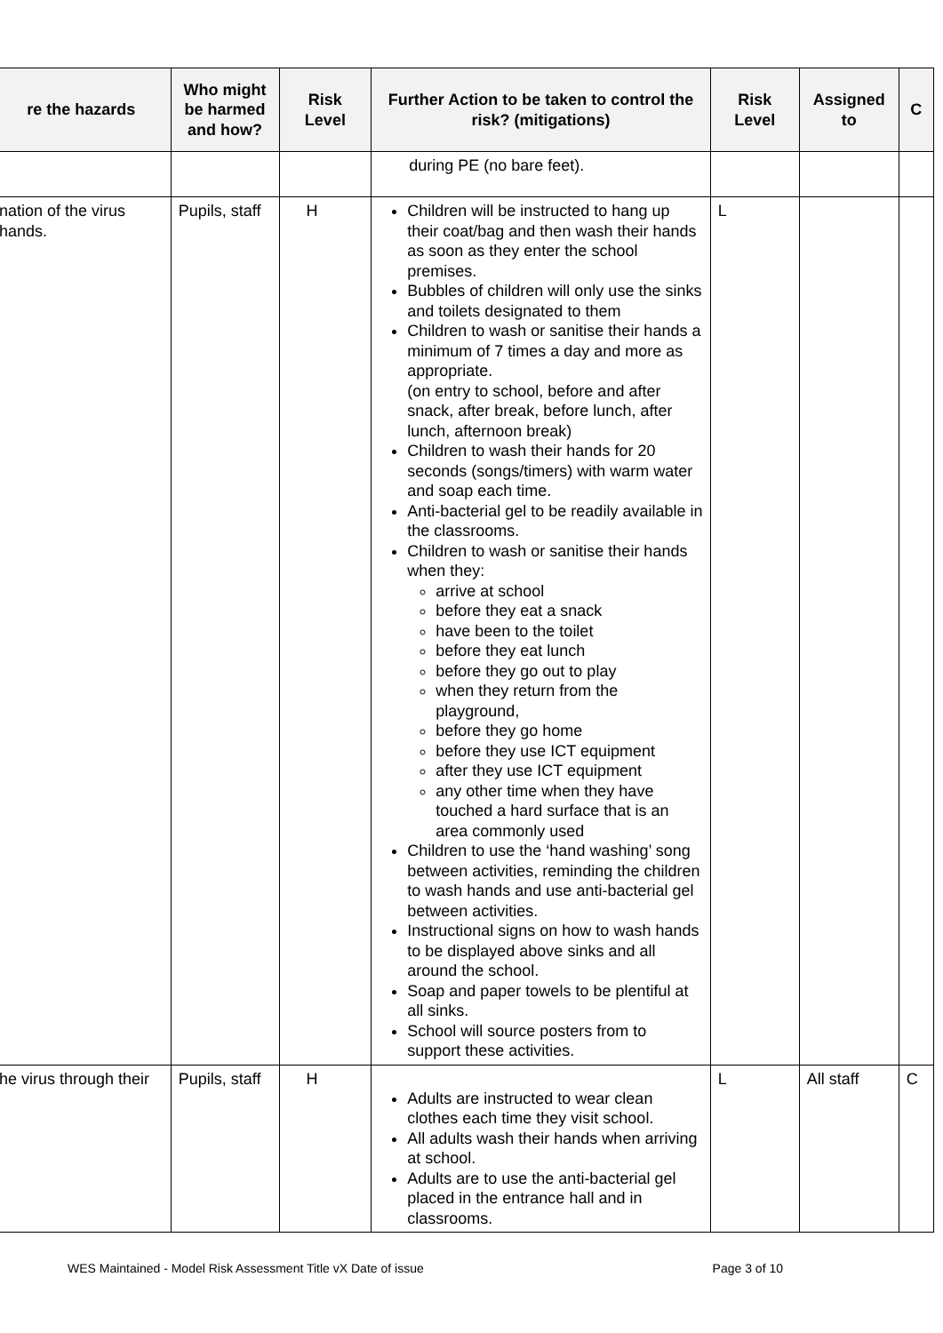| re the hazards | Who might be harmed and how? | Risk Level | Further Action to be taken to control the risk? (mitigations) | Risk Level | Assigned to | C |
| --- | --- | --- | --- | --- | --- | --- |
| | | | during PE (no bare feet). | | | |
| nation of the virus hands. | Pupils, staff | H | Children will be instructed to hang up their coat/bag and then wash their hands as soon as they enter the school premises. Bubbles of children will only use the sinks and toilets designated to them Children to wash or sanitise their hands a minimum of 7 times a day and more as appropriate. (on entry to school, before and after snack, after break, before lunch, after lunch, afternoon break) Children to wash their hands for 20 seconds (songs/timers) with warm water and soap each time. Anti-bacterial gel to be readily available in the classrooms. Children to wash or sanitise their hands when they: arrive at school before they eat a snack have been to the toilet before they eat lunch before they go out to play when they return from the playground, before they go home before they use ICT equipment after they use ICT equipment any other time when they have touched a hard surface that is an area commonly used Children to use the ‘hand washing’ song between activities, reminding the children to wash hands and use anti-bacterial gel between activities. Instructional signs on how to wash hands to be displayed above sinks and all around the school. Soap and paper towels to be plentiful at all sinks. School will source posters from to support these activities. | L | | |
| he virus through their | Pupils, staff | H | Adults are instructed to wear clean clothes each time they visit school. All adults wash their hands when arriving at school. Adults are to use the anti-bacterial gel placed in the entrance hall and in classrooms. | L | All staff | C |
WES Maintained - Model Risk Assessment Title vX Date of issue Page 3 of 10